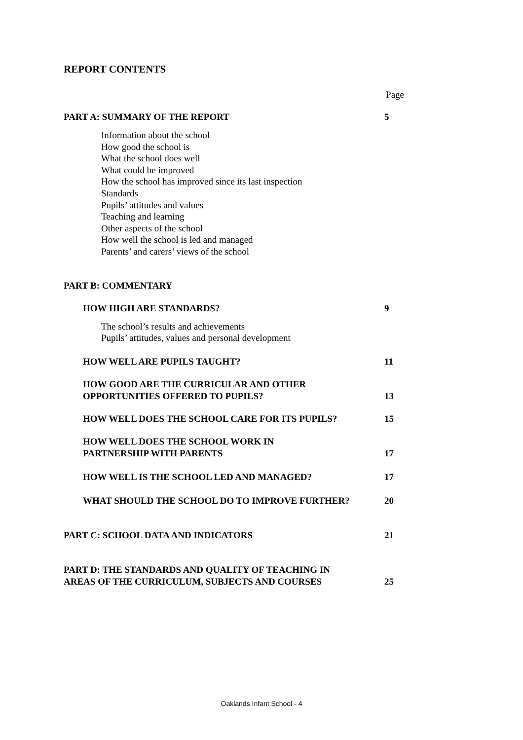REPORT CONTENTS
Page
PART A: SUMMARY OF THE REPORT 5
Information about the school
How good the school is
What the school does well
What could be improved
How the school has improved since its last inspection
Standards
Pupils’ attitudes and values
Teaching and learning
Other aspects of the school
How well the school is led and managed
Parents’ and carers’ views of the school
PART B: COMMENTARY
HOW HIGH ARE STANDARDS? 9
The school’s results and achievements
Pupils’ attitudes, values and personal development
HOW WELL ARE PUPILS TAUGHT? 11
HOW GOOD ARE THE CURRICULAR AND OTHER
OPPORTUNITIES OFFERED TO PUPILS? 13
HOW WELL DOES THE SCHOOL CARE FOR ITS PUPILS? 15
HOW WELL DOES THE SCHOOL WORK IN
PARTNERSHIP WITH PARENTS 17
HOW WELL IS THE SCHOOL LED AND MANAGED? 17
WHAT SHOULD THE SCHOOL DO TO IMPROVE FURTHER? 20
PART C: SCHOOL DATA AND INDICATORS 21
PART D: THE STANDARDS AND QUALITY OF TEACHING IN
AREAS OF THE CURRICULUM, SUBJECTS AND COURSES 25
Oaklands Infant School - 4